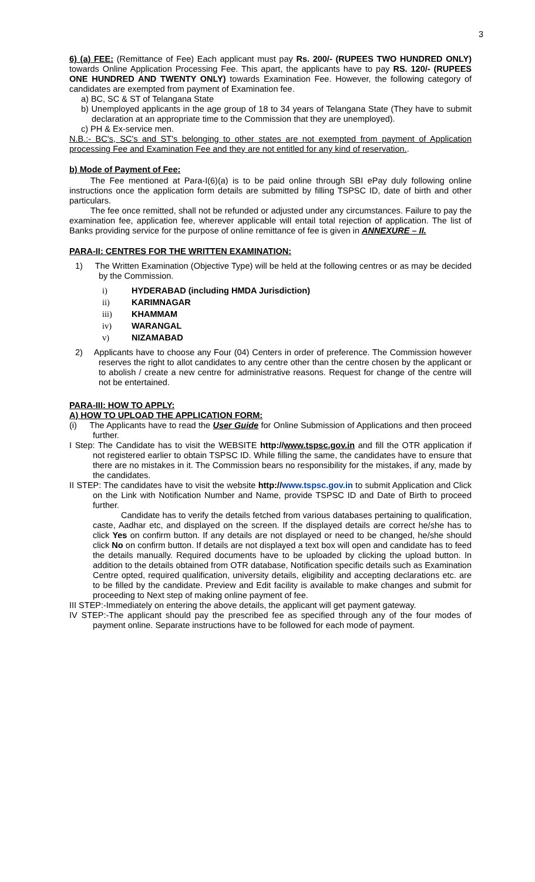3
6) (a) FEE: (Remittance of Fee) Each applicant must pay Rs. 200/- (RUPEES TWO HUNDRED ONLY) towards Online Application Processing Fee. This apart, the applicants have to pay RS. 120/- (RUPEES ONE HUNDRED AND TWENTY ONLY) towards Examination Fee. However, the following category of candidates are exempted from payment of Examination fee.
a) BC, SC & ST of Telangana State
b) Unemployed applicants in the age group of 18 to 34 years of Telangana State (They have to submit declaration at an appropriate time to the Commission that they are unemployed).
c) PH & Ex-service men.
N.B.:- BC's, SC's and ST's belonging to other states are not exempted from payment of Application processing Fee and Examination Fee and they are not entitled for any kind of reservation..
b) Mode of Payment of Fee:
The Fee mentioned at Para-I(6)(a) is to be paid online through SBI ePay duly following online instructions once the application form details are submitted by filling TSPSC ID, date of birth and other particulars.
The fee once remitted, shall not be refunded or adjusted under any circumstances. Failure to pay the examination fee, application fee, wherever applicable will entail total rejection of application. The list of Banks providing service for the purpose of online remittance of fee is given in ANNEXURE – II.
PARA-II: CENTRES FOR THE WRITTEN EXAMINATION:
1) The Written Examination (Objective Type) will be held at the following centres or as may be decided by the Commission.
i) HYDERABAD (including HMDA Jurisdiction)
ii) KARIMNAGAR
iii) KHAMMAM
iv) WARANGAL
v) NIZAMABAD
2) Applicants have to choose any Four (04) Centers in order of preference. The Commission however reserves the right to allot candidates to any centre other than the centre chosen by the applicant or to abolish / create a new centre for administrative reasons. Request for change of the centre will not be entertained.
PARA-III: HOW TO APPLY:
A) HOW TO UPLOAD THE APPLICATION FORM:
(i) The Applicants have to read the User Guide for Online Submission of Applications and then proceed further.
I Step: The Candidate has to visit the WEBSITE http://www.tspsc.gov.in and fill the OTR application if not registered earlier to obtain TSPSC ID. While filling the same, the candidates have to ensure that there are no mistakes in it. The Commission bears no responsibility for the mistakes, if any, made by the candidates.
II STEP: The candidates have to visit the website http://www.tspsc.gov.in to submit Application and Click on the Link with Notification Number and Name, provide TSPSC ID and Date of Birth to proceed further.
Candidate has to verify the details fetched from various databases pertaining to qualification, caste, Aadhar etc, and displayed on the screen. If the displayed details are correct he/she has to click Yes on confirm button. If any details are not displayed or need to be changed, he/she should click No on confirm button. If details are not displayed a text box will open and candidate has to feed the details manually. Required documents have to be uploaded by clicking the upload button. In addition to the details obtained from OTR database, Notification specific details such as Examination Centre opted, required qualification, university details, eligibility and accepting declarations etc. are to be filled by the candidate. Preview and Edit facility is available to make changes and submit for proceeding to Next step of making online payment of fee.
III STEP:-Immediately on entering the above details, the applicant will get payment gateway.
IV STEP:-The applicant should pay the prescribed fee as specified through any of the four modes of payment online. Separate instructions have to be followed for each mode of payment.